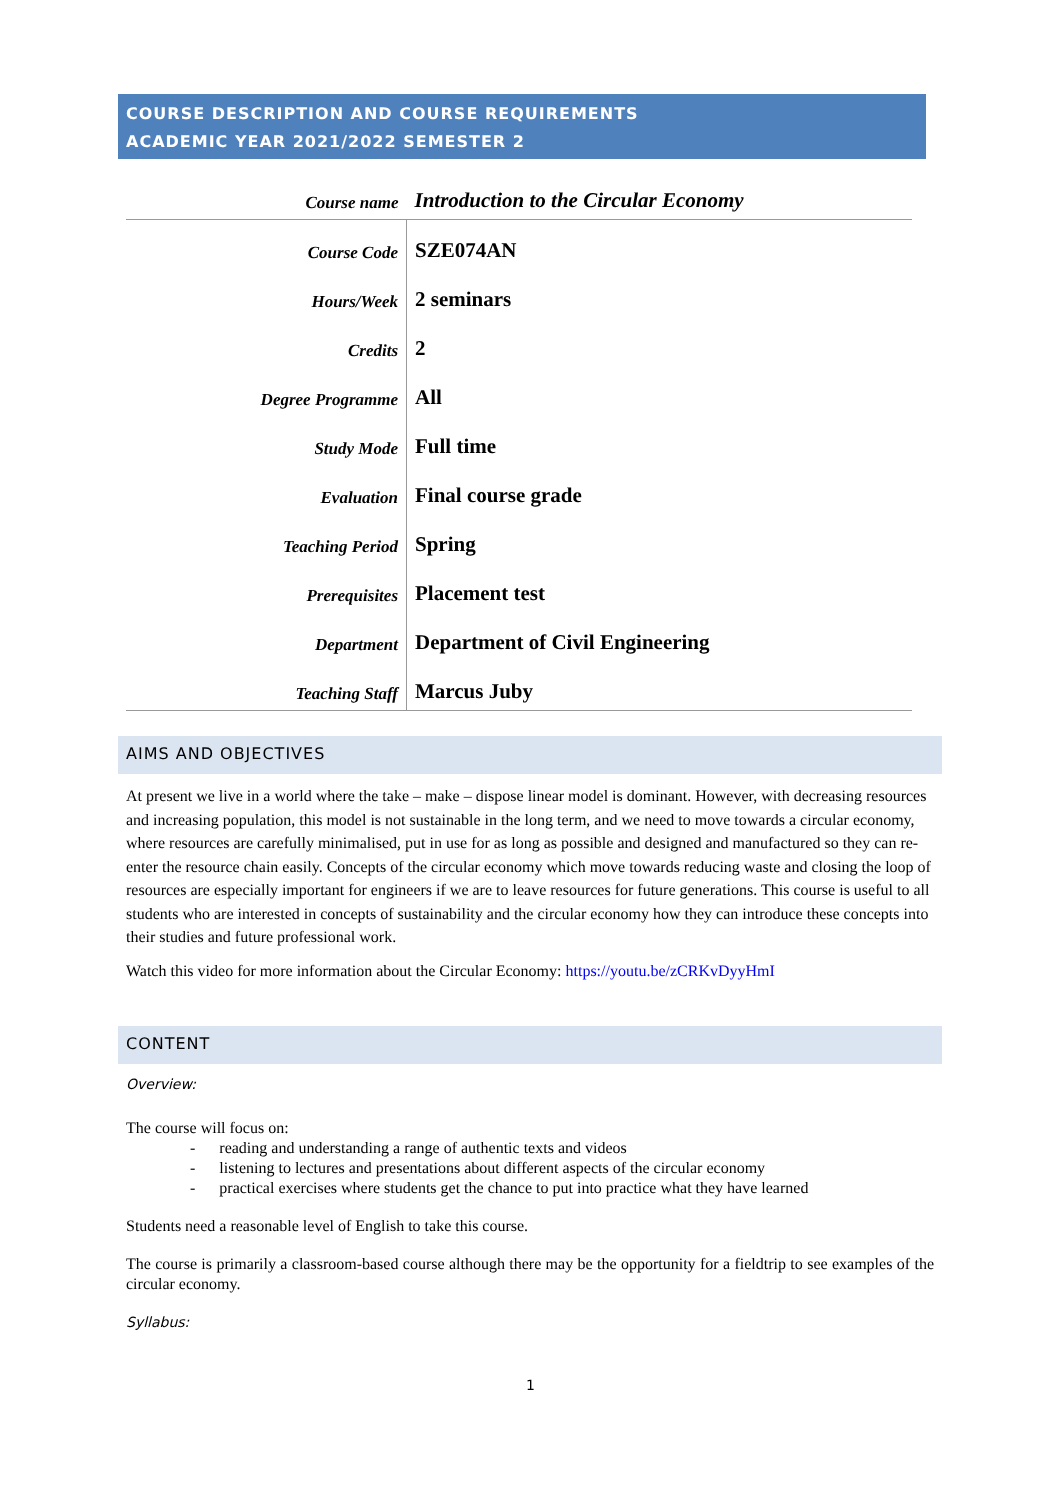COURSE DESCRIPTION AND COURSE REQUIREMENTS
ACADEMIC YEAR 2021/2022 SEMESTER 2
| Course name | Introduction to the Circular Economy |
| Course Code | SZE074AN |
| Hours/Week | 2 seminars |
| Credits | 2 |
| Degree Programme | All |
| Study Mode | Full time |
| Evaluation | Final course grade |
| Teaching Period | Spring |
| Prerequisites | Placement test |
| Department | Department of Civil Engineering |
| Teaching Staff | Marcus Juby |
AIMS AND OBJECTIVES
At present we live in a world where the take – make – dispose linear model is dominant. However, with decreasing resources and increasing population, this model is not sustainable in the long term, and we need to move towards a circular economy, where resources are carefully minimalised, put in use for as long as possible and designed and manufactured so they can re-enter the resource chain easily. Concepts of the circular economy which move towards reducing waste and closing the loop of resources are especially important for engineers if we are to leave resources for future generations. This course is useful to all students who are interested in concepts of sustainability and the circular economy how they can introduce these concepts into their studies and future professional work.
Watch this video for more information about the Circular Economy: https://youtu.be/zCRKvDyyHmI
CONTENT
Overview:
The course will focus on:
- reading and understanding a range of authentic texts and videos
- listening to lectures and presentations about different aspects of the circular economy
- practical exercises where students get the chance to put into practice what they have learned
Students need a reasonable level of English to take this course.
The course is primarily a classroom-based course although there may be the opportunity for a fieldtrip to see examples of the circular economy.
Syllabus:
1